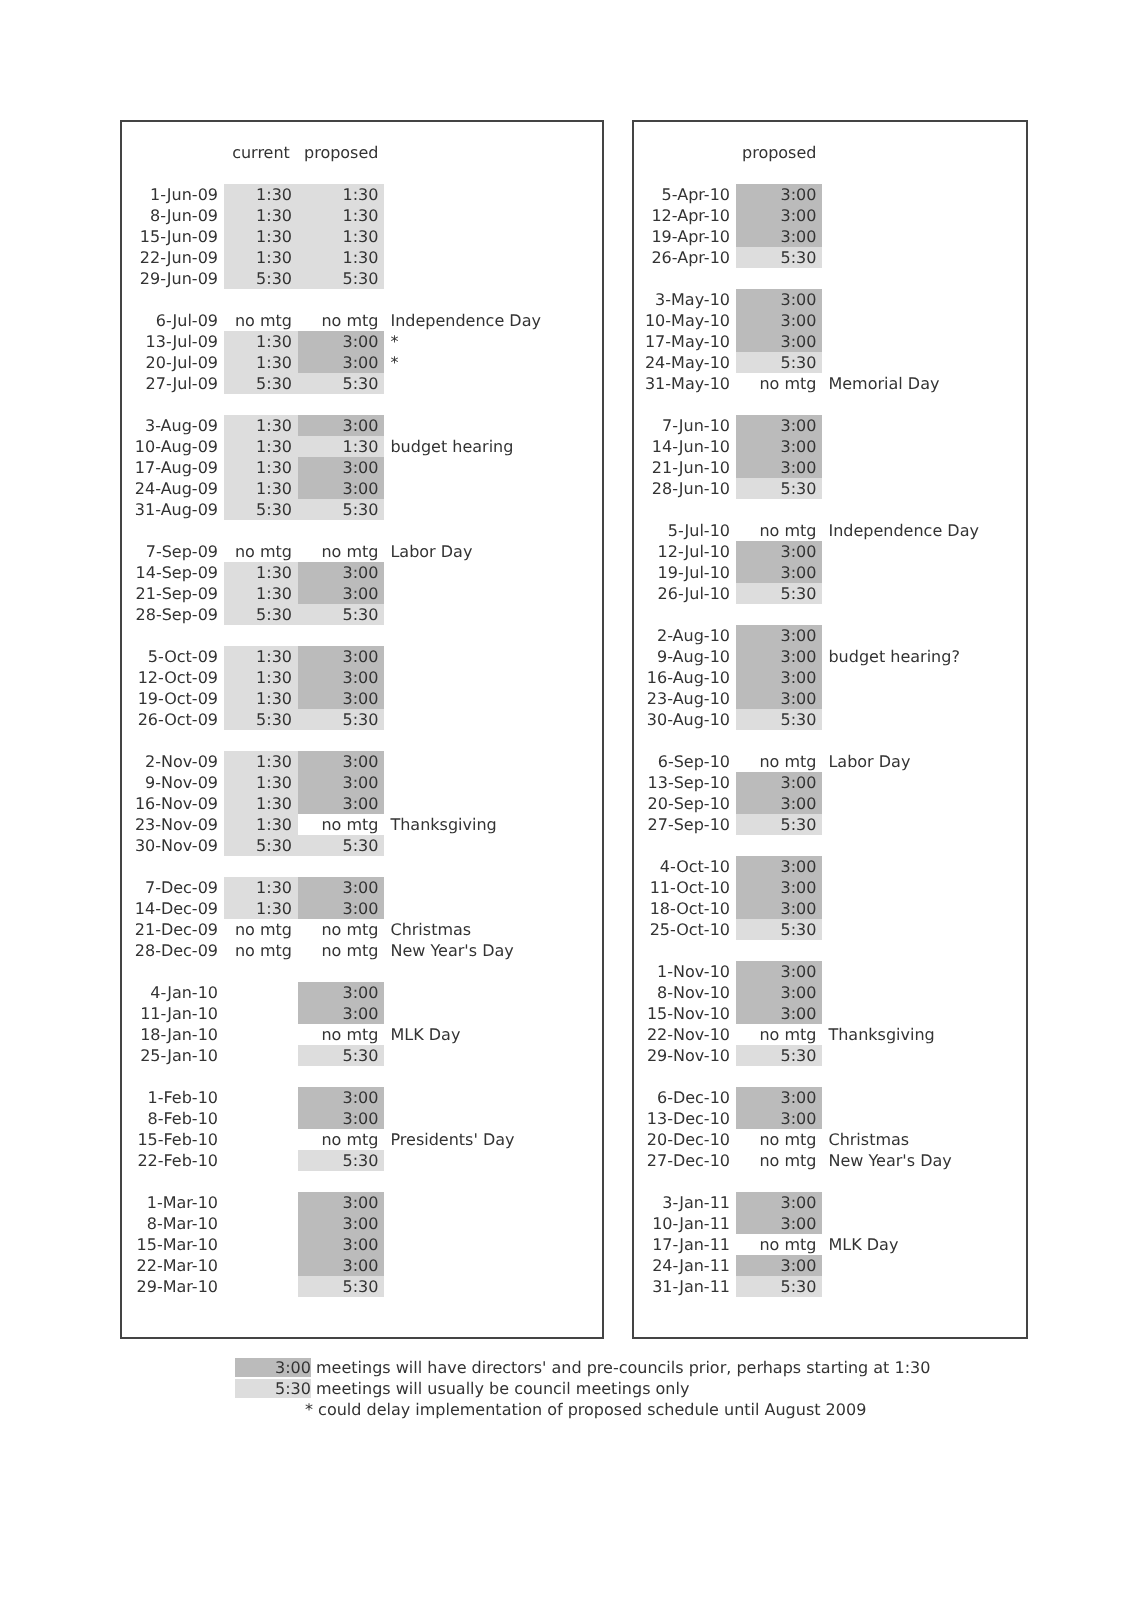| | current | proposed | |
| --- | --- | --- | --- |
| 1-Jun-09 | 1:30 | 1:30 | |
| 8-Jun-09 | 1:30 | 1:30 | |
| 15-Jun-09 | 1:30 | 1:30 | |
| 22-Jun-09 | 1:30 | 1:30 | |
| 29-Jun-09 | 5:30 | 5:30 | |
| 6-Jul-09 | no mtg | no mtg | Independence Day |
| 13-Jul-09 | 1:30 | 3:00 | * |
| 20-Jul-09 | 1:30 | 3:00 | * |
| 27-Jul-09 | 5:30 | 5:30 | |
| 3-Aug-09 | 1:30 | 3:00 | |
| 10-Aug-09 | 1:30 | 1:30 | budget hearing |
| 17-Aug-09 | 1:30 | 3:00 | |
| 24-Aug-09 | 1:30 | 3:00 | |
| 31-Aug-09 | 5:30 | 5:30 | |
| 7-Sep-09 | no mtg | no mtg | Labor Day |
| 14-Sep-09 | 1:30 | 3:00 | |
| 21-Sep-09 | 1:30 | 3:00 | |
| 28-Sep-09 | 5:30 | 5:30 | |
| 5-Oct-09 | 1:30 | 3:00 | |
| 12-Oct-09 | 1:30 | 3:00 | |
| 19-Oct-09 | 1:30 | 3:00 | |
| 26-Oct-09 | 5:30 | 5:30 | |
| 2-Nov-09 | 1:30 | 3:00 | |
| 9-Nov-09 | 1:30 | 3:00 | |
| 16-Nov-09 | 1:30 | 3:00 | |
| 23-Nov-09 | 1:30 | no mtg | Thanksgiving |
| 30-Nov-09 | 5:30 | 5:30 | |
| 7-Dec-09 | 1:30 | 3:00 | |
| 14-Dec-09 | 1:30 | 3:00 | |
| 21-Dec-09 | no mtg | no mtg | Christmas |
| 28-Dec-09 | no mtg | no mtg | New Year's Day |
| 4-Jan-10 | | 3:00 | |
| 11-Jan-10 | | 3:00 | |
| 18-Jan-10 | | no mtg | MLK Day |
| 25-Jan-10 | | 5:30 | |
| 1-Feb-10 | | 3:00 | |
| 8-Feb-10 | | 3:00 | |
| 15-Feb-10 | | no mtg | Presidents' Day |
| 22-Feb-10 | | 5:30 | |
| 1-Mar-10 | | 3:00 | |
| 8-Mar-10 | | 3:00 | |
| 15-Mar-10 | | 3:00 | |
| 22-Mar-10 | | 3:00 | |
| 29-Mar-10 | | 5:30 | |
| | proposed | |
| --- | --- | --- |
| 5-Apr-10 | 3:00 | |
| 12-Apr-10 | 3:00 | |
| 19-Apr-10 | 3:00 | |
| 26-Apr-10 | 5:30 | |
| 3-May-10 | 3:00 | |
| 10-May-10 | 3:00 | |
| 17-May-10 | 3:00 | |
| 24-May-10 | 5:30 | |
| 31-May-10 | no mtg | Memorial Day |
| 7-Jun-10 | 3:00 | |
| 14-Jun-10 | 3:00 | |
| 21-Jun-10 | 3:00 | |
| 28-Jun-10 | 5:30 | |
| 5-Jul-10 | no mtg | Independence Day |
| 12-Jul-10 | 3:00 | |
| 19-Jul-10 | 3:00 | |
| 26-Jul-10 | 5:30 | |
| 2-Aug-10 | 3:00 | |
| 9-Aug-10 | 3:00 | budget hearing? |
| 16-Aug-10 | 3:00 | |
| 23-Aug-10 | 3:00 | |
| 30-Aug-10 | 5:30 | |
| 6-Sep-10 | no mtg | Labor Day |
| 13-Sep-10 | 3:00 | |
| 20-Sep-10 | 3:00 | |
| 27-Sep-10 | 5:30 | |
| 4-Oct-10 | 3:00 | |
| 11-Oct-10 | 3:00 | |
| 18-Oct-10 | 3:00 | |
| 25-Oct-10 | 5:30 | |
| 1-Nov-10 | 3:00 | |
| 8-Nov-10 | 3:00 | |
| 15-Nov-10 | 3:00 | |
| 22-Nov-10 | no mtg | Thanksgiving |
| 29-Nov-10 | 5:30 | |
| 6-Dec-10 | 3:00 | |
| 13-Dec-10 | 3:00 | |
| 20-Dec-10 | no mtg | Christmas |
| 27-Dec-10 | no mtg | New Year's Day |
| 3-Jan-11 | 3:00 | |
| 10-Jan-11 | 3:00 | |
| 17-Jan-11 | no mtg | MLK Day |
| 24-Jan-11 | 3:00 | |
| 31-Jan-11 | 5:30 | |
3:00 meetings will have directors' and pre-councils prior, perhaps starting at 1:30
5:30 meetings will usually be council meetings only
* could delay implementation of proposed schedule until August 2009